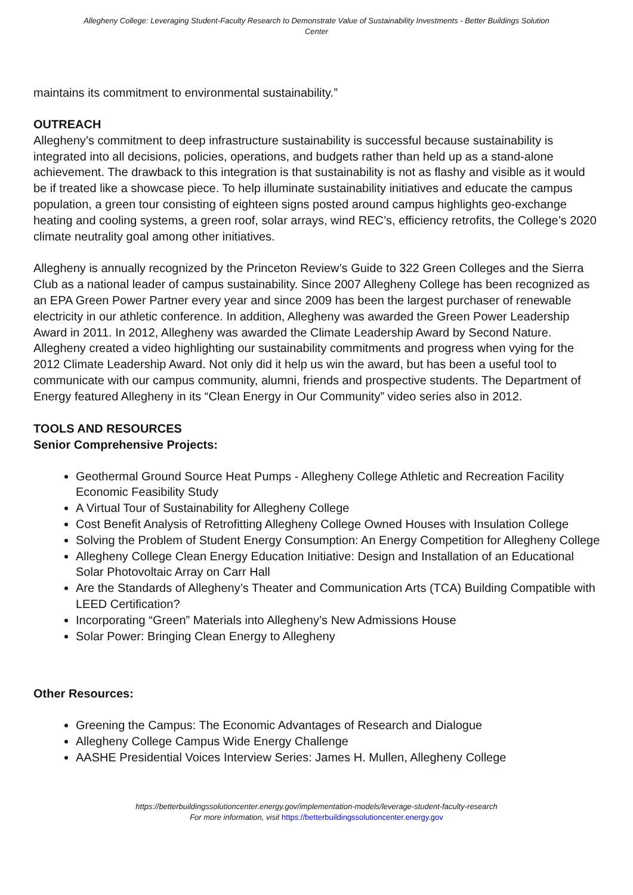Allegheny College: Leveraging Student-Faculty Research to Demonstrate Value of Sustainability Investments - Better Buildings Solution Center
maintains its commitment to environmental sustainability.”
OUTREACH
Allegheny’s commitment to deep infrastructure sustainability is successful because sustainability is integrated into all decisions, policies, operations, and budgets rather than held up as a stand-alone achievement. The drawback to this integration is that sustainability is not as flashy and visible as it would be if treated like a showcase piece. To help illuminate sustainability initiatives and educate the campus population, a green tour consisting of eighteen signs posted around campus highlights geo-exchange heating and cooling systems, a green roof, solar arrays, wind REC’s, efficiency retrofits, the College’s 2020 climate neutrality goal among other initiatives.
Allegheny is annually recognized by the Princeton Review’s Guide to 322 Green Colleges and the Sierra Club as a national leader of campus sustainability. Since 2007 Allegheny College has been recognized as an EPA Green Power Partner every year and since 2009 has been the largest purchaser of renewable electricity in our athletic conference. In addition, Allegheny was awarded the Green Power Leadership Award in 2011. In 2012, Allegheny was awarded the Climate Leadership Award by Second Nature. Allegheny created a video highlighting our sustainability commitments and progress when vying for the 2012 Climate Leadership Award. Not only did it help us win the award, but has been a useful tool to communicate with our campus community, alumni, friends and prospective students. The Department of Energy featured Allegheny in its “Clean Energy in Our Community” video series also in 2012.
TOOLS AND RESOURCES
Senior Comprehensive Projects:
Geothermal Ground Source Heat Pumps - Allegheny College Athletic and Recreation Facility Economic Feasibility Study
A Virtual Tour of Sustainability for Allegheny College
Cost Benefit Analysis of Retrofitting Allegheny College Owned Houses with Insulation College
Solving the Problem of Student Energy Consumption: An Energy Competition for Allegheny College
Allegheny College Clean Energy Education Initiative: Design and Installation of an Educational Solar Photovoltaic Array on Carr Hall
Are the Standards of Allegheny’s Theater and Communication Arts (TCA) Building Compatible with LEED Certification?
Incorporating “Green” Materials into Allegheny’s New Admissions House
Solar Power: Bringing Clean Energy to Allegheny
Other Resources:
Greening the Campus: The Economic Advantages of Research and Dialogue
Allegheny College Campus Wide Energy Challenge
AASHE Presidential Voices Interview Series: James H. Mullen, Allegheny College
https://betterbuildingssolutioncenter.energy.gov/implementation-models/leverage-student-faculty-research
For more information, visit https://betterbuildingssolutioncenter.energy.gov